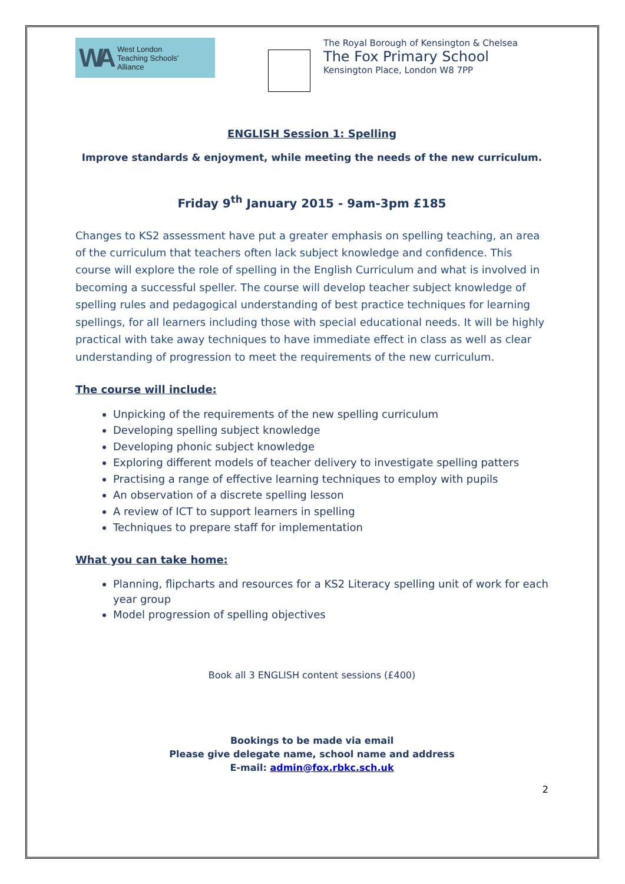WA West London
Teaching Schools'
Alliance
The Royal Borough of Kensington & Chelsea
The Fox Primary School
Kensington Place, London W8 7PP
ENGLISH Session 1: Spelling
Improve standards & enjoyment, while meeting the needs of the new curriculum.
Friday 9<sup>th</sup> January 2015 - 9am-3pm £185
Changes to KS2 assessment have put a greater emphasis on spelling teaching, an area of the curriculum that teachers often lack subject knowledge and confidence. This course will explore the role of spelling in the English Curriculum and what is involved in becoming a successful speller. The course will develop teacher subject knowledge of spelling rules and pedagogical understanding of best practice techniques for learning spellings, for all learners including those with special educational needs. It will be highly practical with take away techniques to have immediate effect in class as well as clear understanding of progression to meet the requirements of the new curriculum.
The course will include:
Unpicking of the requirements of the new spelling curriculum
Developing spelling subject knowledge
Developing phonic subject knowledge
Exploring different models of teacher delivery to investigate spelling patters
Practising a range of effective learning techniques to employ with pupils
An observation of a discrete spelling lesson
A review of ICT to support learners in spelling
Techniques to prepare staff for implementation
What you can take home:
Planning, flipcharts and resources for a KS2 Literacy spelling unit of work for each year group
Model progression of spelling objectives
Book all 3 ENGLISH content sessions (£400)
Bookings to be made via email
Please give delegate name, school name and address
E-mail: admin@fox.rbkc.sch.uk
2